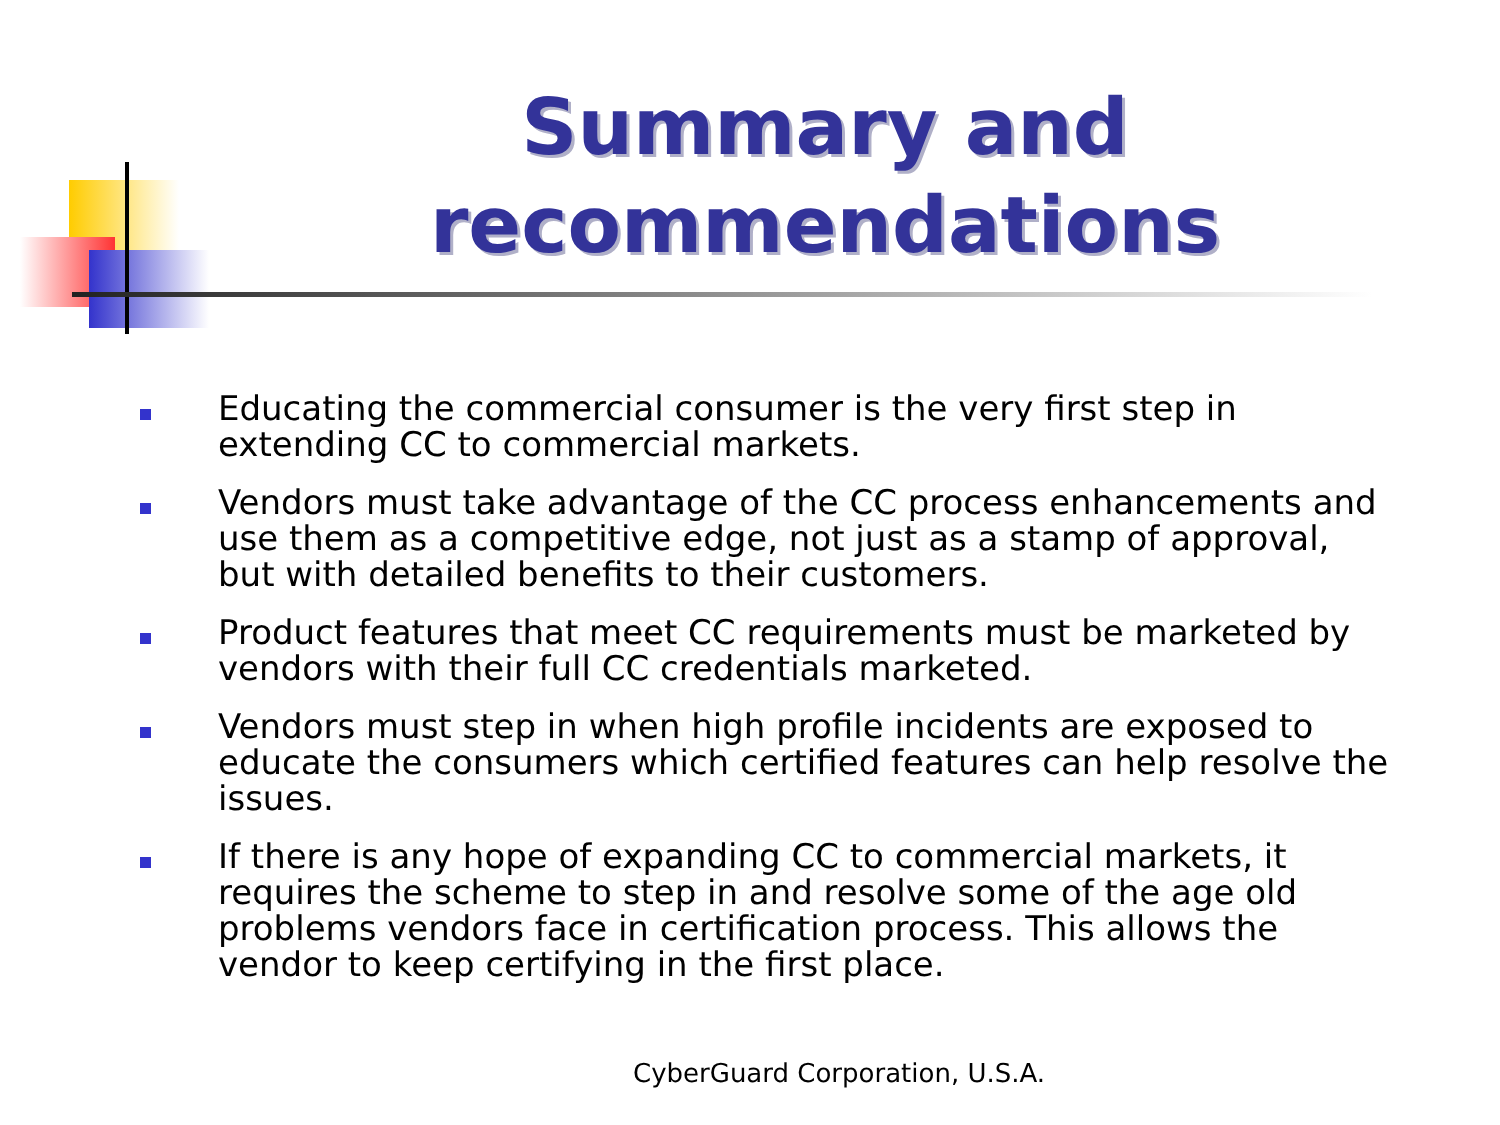Summary and recommendations
Educating the commercial consumer is the very first step in extending CC to commercial markets.
Vendors must take advantage of the CC process enhancements and use them as a competitive edge, not just as a stamp of approval, but with detailed benefits to their customers.
Product features that meet CC requirements must be marketed by vendors with their full CC credentials marketed.
Vendors must step in when high profile incidents are exposed to educate the consumers which certified features can help resolve the issues.
If there is any hope of expanding CC to commercial markets, it requires the scheme to step in and resolve some of the age old problems vendors face in certification process. This allows the vendor to keep certifying in the first place.
CyberGuard Corporation, U.S.A.